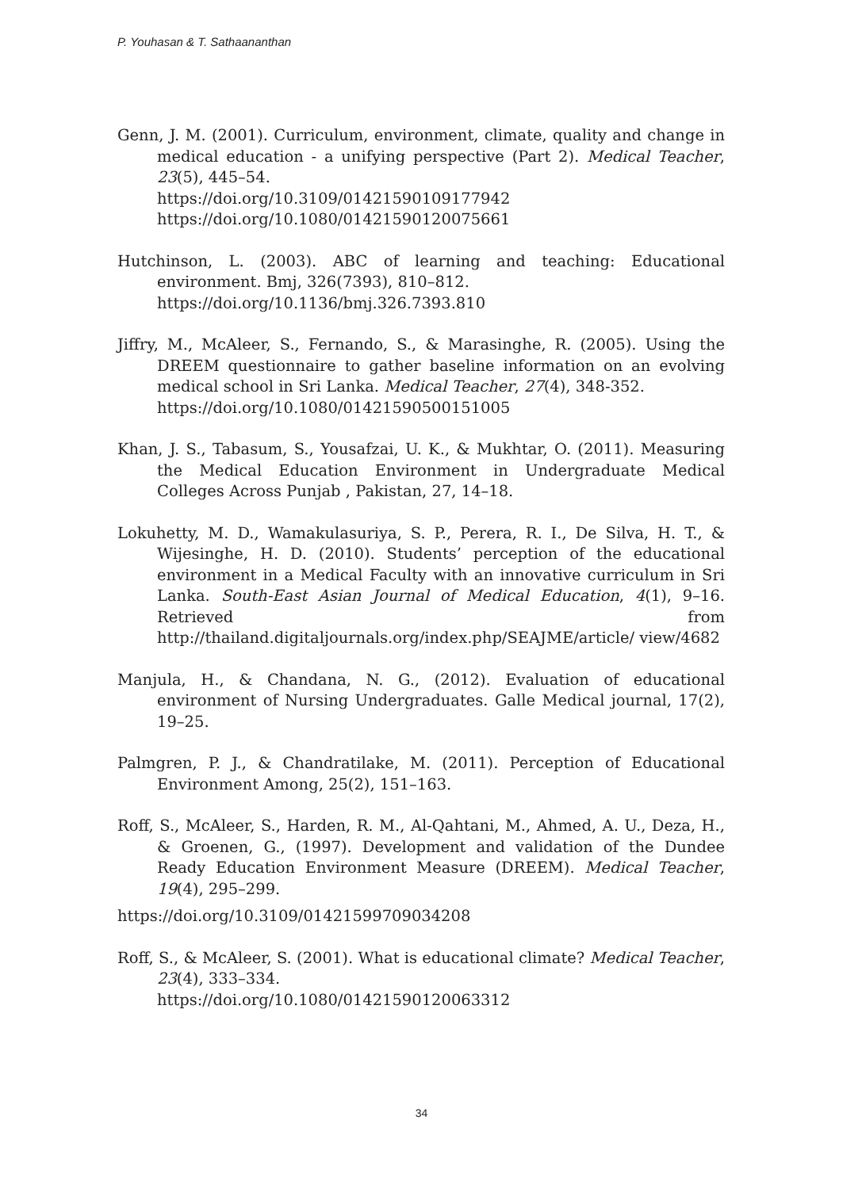P. Youhasan & T. Sathaananthan
Genn, J. M. (2001). Curriculum, environment, climate, quality and change in medical education - a unifying perspective (Part 2). Medical Teacher, 23(5), 445–54.
https://doi.org/10.3109/01421590109177942
https://doi.org/10.1080/01421590120075661
Hutchinson, L. (2003). ABC of learning and teaching: Educational environment. Bmj, 326(7393), 810–812.
https://doi.org/10.1136/bmj.326.7393.810
Jiffry, M., McAleer, S., Fernando, S., & Marasinghe, R. (2005). Using the DREEM questionnaire to gather baseline information on an evolving medical school in Sri Lanka. Medical Teacher, 27(4), 348-352.
https://doi.org/10.1080/01421590500151005
Khan, J. S., Tabasum, S., Yousafzai, U. K., & Mukhtar, O. (2011). Measuring the Medical Education Environment in Undergraduate Medical Colleges Across Punjab , Pakistan, 27, 14–18.
Lokuhetty, M. D., Wamakulasuriya, S. P., Perera, R. I., De Silva, H. T., & Wijesinghe, H. D. (2010). Students’ perception of the educational environment in a Medical Faculty with an innovative curriculum in Sri Lanka. South-East Asian Journal of Medical Education, 4(1), 9–16. Retrieved from http://thailand.digitaljournals.org/index.php/SEAJME/article/ view/4682
Manjula, H., & Chandana, N. G., (2012). Evaluation of educational environment of Nursing Undergraduates. Galle Medical journal, 17(2), 19–25.
Palmgren, P. J., & Chandratilake, M. (2011). Perception of Educational Environment Among, 25(2), 151–163.
Roff, S., McAleer, S., Harden, R. M., Al-Qahtani, M., Ahmed, A. U., Deza, H., & Groenen, G., (1997). Development and validation of the Dundee Ready Education Environment Measure (DREEM). Medical Teacher, 19(4), 295–299.
https://doi.org/10.3109/01421599709034208
Roff, S., & McAleer, S. (2001). What is educational climate? Medical Teacher, 23(4), 333–334.
https://doi.org/10.1080/01421590120063312
34